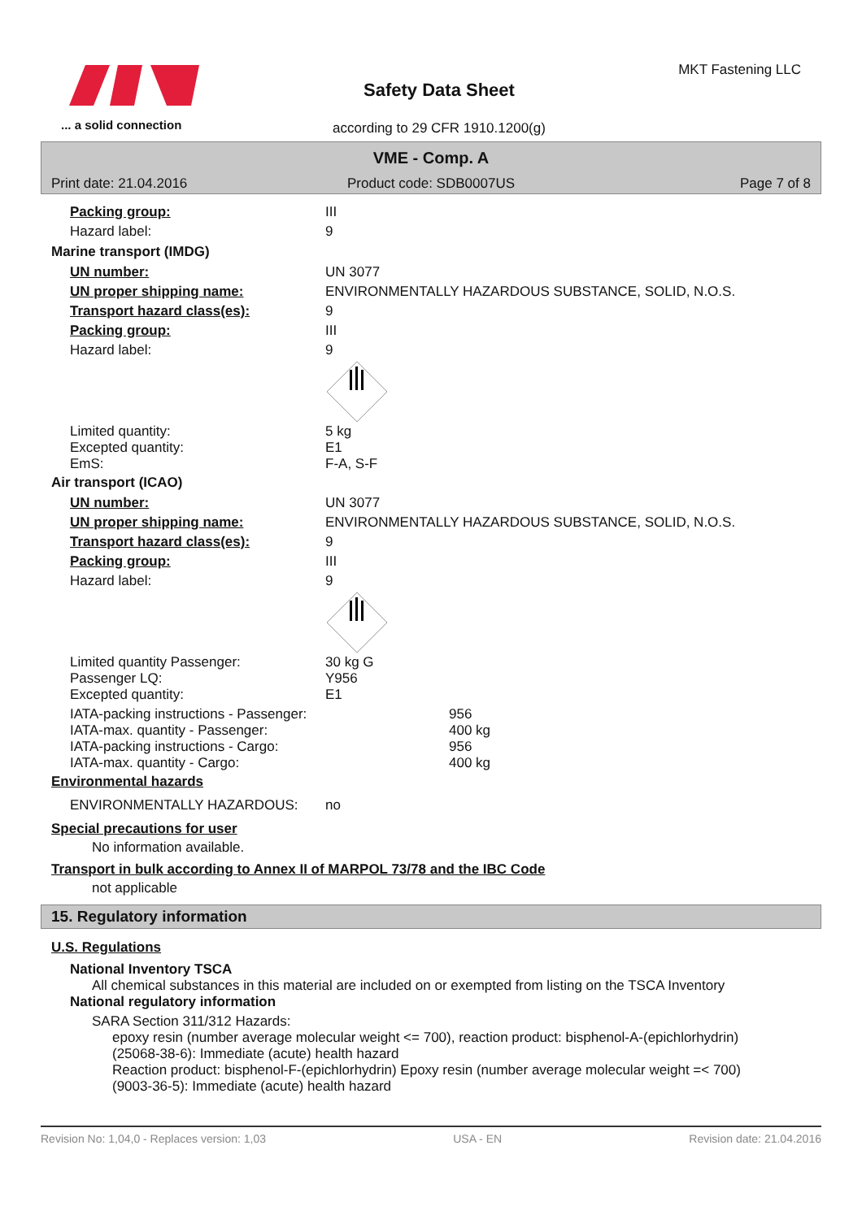... a solid connection
Safety Data Sheet
according to 29 CFR 1910.1200(g)
MKT Fastening LLC
VME - Comp. A
Print date: 21.04.2016 Product code: SDB0007US Page 7 of 8
Packing group: III
Hazard label: 9
Marine transport (IMDG)
UN number: UN 3077
UN proper shipping name: ENVIRONMENTALLY HAZARDOUS SUBSTANCE, SOLID, N.O.S.
Transport hazard class(es): 9
Packing group: III
Hazard label: 9
Limited quantity:
Excepted quantity:
EmS: 5 kg
E1
F-A, S-F
Air transport (ICAO)
UN number: UN 3077
UN proper shipping name: ENVIRONMENTALLY HAZARDOUS SUBSTANCE, SOLID, N.O.S.
Transport hazard class(es): 9
Packing group: III
Hazard label: 9
Limited quantity Passenger:
Passenger LQ:
Excepted quantity: 30 kg G
Y956
E1
IATA-packing instructions - Passenger:
IATA-max. quantity - Passenger:
IATA-packing instructions - Cargo:
IATA-max. quantity - Cargo: 956
400 kg
956
400 kg
Environmental hazards
ENVIRONMENTALLY HAZARDOUS: no
Special precautions for user
No information available.
Transport in bulk according to Annex II of MARPOL 73/78 and the IBC Code
not applicable
15. Regulatory information
U.S. Regulations
National Inventory TSCA
All chemical substances in this material are included on or exempted from listing on the TSCA Inventory
National regulatory information
SARA Section 311/312 Hazards:
epoxy resin (number average molecular weight <= 700), reaction product: bisphenol-A-(epichlorhydrin) (25068-38-6): Immediate (acute) health hazard
Reaction product: bisphenol-F-(epichlorhydrin) Epoxy resin (number average molecular weight =< 700) (9003-36-5): Immediate (acute) health hazard
Revision No: 1,04,0 - Replaces version: 1,03 USA - EN Revision date: 21.04.2016